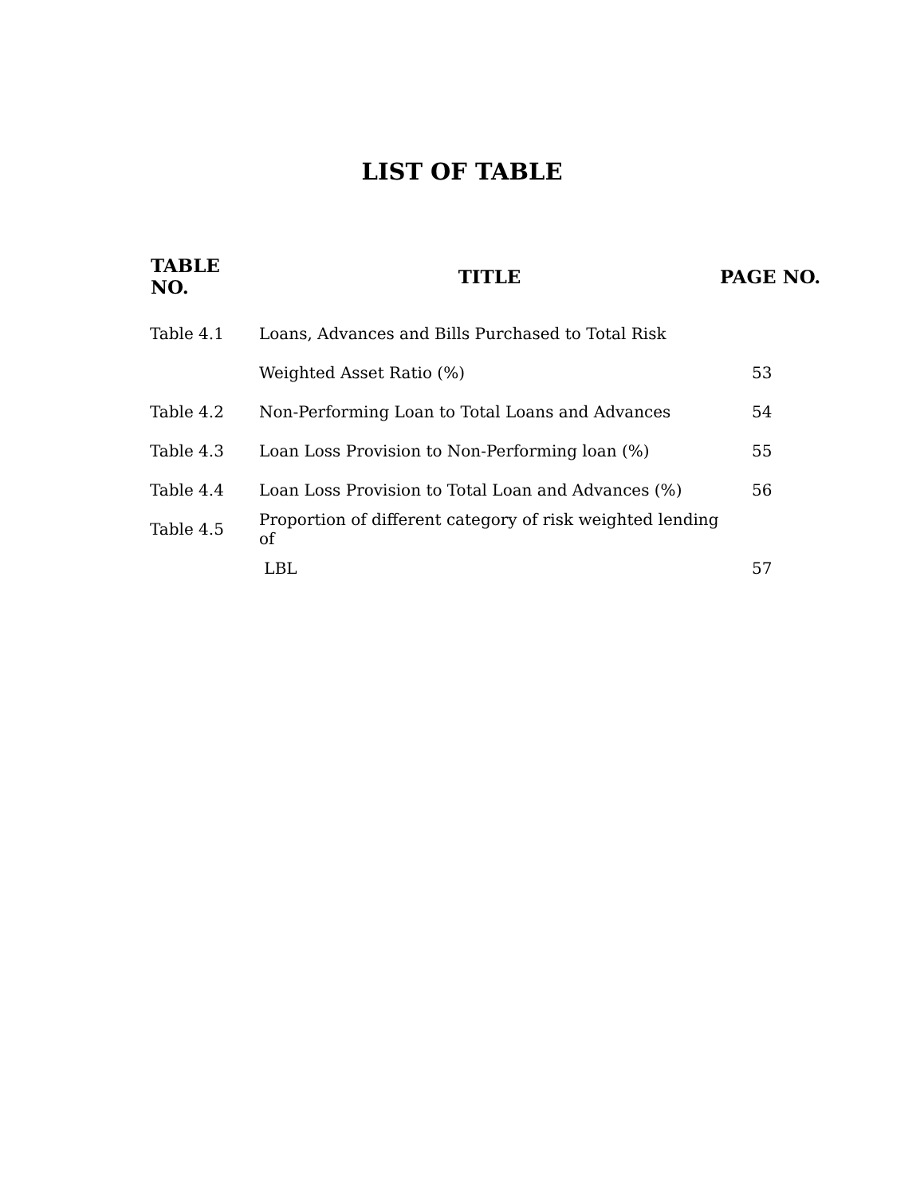LIST OF TABLE
| TABLE NO. | TITLE | PAGE NO. |
| --- | --- | --- |
| Table 4.1 | Loans, Advances and Bills Purchased to Total Risk | |
| | Weighted Asset Ratio (%) | 53 |
| Table 4.2 | Non-Performing Loan to Total Loans and Advances | 54 |
| Table 4.3 | Loan Loss Provision to Non-Performing loan (%) | 55 |
| Table 4.4 | Loan Loss Provision to Total Loan and Advances (%) | 56 |
| Table 4.5 | Proportion of different category of risk weighted lending of | |
| | LBL | 57 |